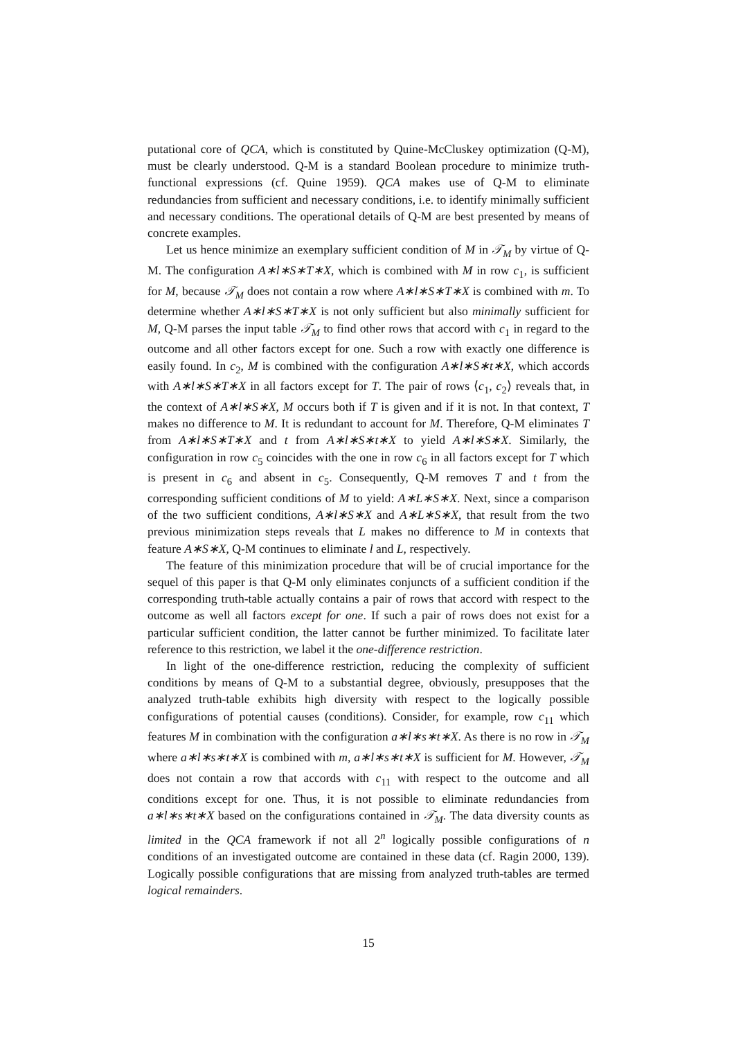putational core of QCA, which is constituted by Quine-McCluskey optimization (Q-M), must be clearly understood. Q-M is a standard Boolean procedure to minimize truth-functional expressions (cf. Quine 1959). QCA makes use of Q-M to eliminate redundancies from sufficient and necessary conditions, i.e. to identify minimally sufficient and necessary conditions. The operational details of Q-M are best presented by means of concrete examples.
Let us hence minimize an exemplary sufficient condition of M in 𝒯<sub>M</sub> by virtue of Q-M. The configuration A∗l∗S∗T∗X, which is combined with M in row c<sub>1</sub>, is sufficient for M, because 𝒯<sub>M</sub> does not contain a row where A∗l∗S∗T∗X is combined with m. To determine whether A∗l∗S∗T∗X is not only sufficient but also minimally sufficient for M, Q-M parses the input table 𝒯<sub>M</sub> to find other rows that accord with c<sub>1</sub> in regard to the outcome and all other factors except for one. Such a row with exactly one difference is easily found. In c<sub>2</sub>, M is combined with the configuration A∗l∗S∗t∗X, which accords with A∗l∗S∗T∗X in all factors except for T. The pair of rows ⟨c<sub>1</sub>, c<sub>2</sub>⟩ reveals that, in the context of A∗l∗S∗X, M occurs both if T is given and if it is not. In that context, T makes no difference to M. It is redundant to account for M. Therefore, Q-M eliminates T from A∗l∗S∗T∗X and t from A∗l∗S∗t∗X to yield A∗l∗S∗X. Similarly, the configuration in row c<sub>5</sub> coincides with the one in row c<sub>6</sub> in all factors except for T which is present in c<sub>6</sub> and absent in c<sub>5</sub>. Consequently, Q-M removes T and t from the corresponding sufficient conditions of M to yield: A∗L∗S∗X. Next, since a comparison of the two sufficient conditions, A∗l∗S∗X and A∗L∗S∗X, that result from the two previous minimization steps reveals that L makes no difference to M in contexts that feature A∗S∗X, Q-M continues to eliminate l and L, respectively.
The feature of this minimization procedure that will be of crucial importance for the sequel of this paper is that Q-M only eliminates conjuncts of a sufficient condition if the corresponding truth-table actually contains a pair of rows that accord with respect to the outcome as well all factors except for one. If such a pair of rows does not exist for a particular sufficient condition, the latter cannot be further minimized. To facilitate later reference to this restriction, we label it the one-difference restriction.
In light of the one-difference restriction, reducing the complexity of sufficient conditions by means of Q-M to a substantial degree, obviously, presupposes that the analyzed truth-table exhibits high diversity with respect to the logically possible configurations of potential causes (conditions). Consider, for example, row c<sub>11</sub> which features M in combination with the configuration a∗l∗s∗t∗X. As there is no row in 𝒯<sub>M</sub> where a∗l∗s∗t∗X is combined with m, a∗l∗s∗t∗X is sufficient for M. However, 𝒯<sub>M</sub> does not contain a row that accords with c<sub>11</sub> with respect to the outcome and all conditions except for one. Thus, it is not possible to eliminate redundancies from a∗l∗s∗t∗X based on the configurations contained in 𝒯<sub>M</sub>. The data diversity counts as limited in the QCA framework if not all 2<sup>n</sup> logically possible configurations of n conditions of an investigated outcome are contained in these data (cf. Ragin 2000, 139). Logically possible configurations that are missing from analyzed truth-tables are termed logical remainders.
15